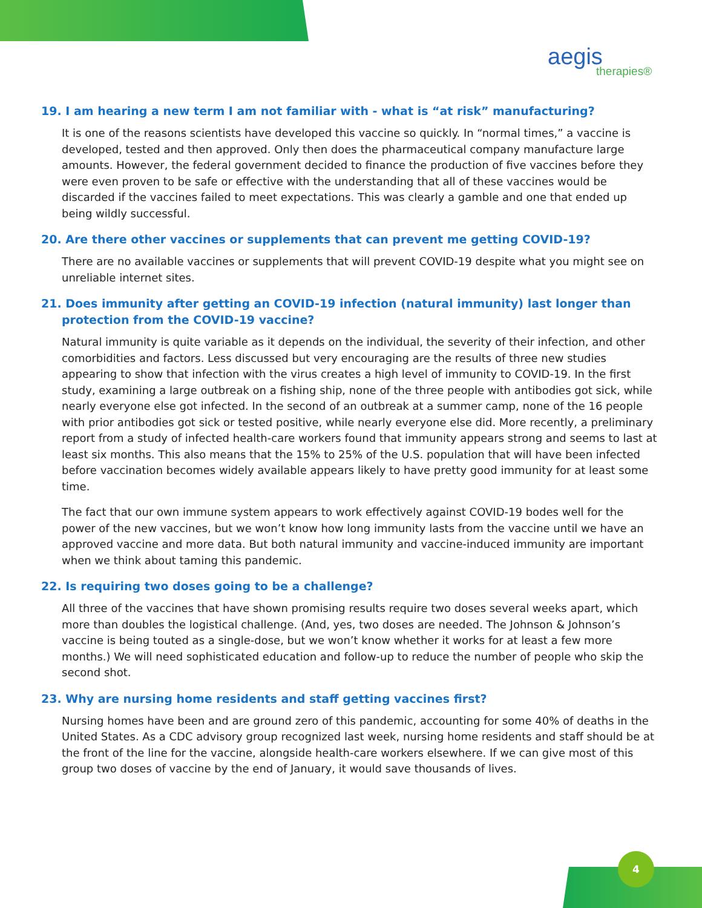aegis
therapies®
19. I am hearing a new term I am not familiar with - what is “at risk” manufacturing?
It is one of the reasons scientists have developed this vaccine so quickly. In “normal times,” a vaccine is developed, tested and then approved. Only then does the pharmaceutical company manufacture large amounts. However, the federal government decided to finance the production of five vaccines before they were even proven to be safe or effective with the understanding that all of these vaccines would be discarded if the vaccines failed to meet expectations. This was clearly a gamble and one that ended up being wildly successful.
20. Are there other vaccines or supplements that can prevent me getting COVID-19?
There are no available vaccines or supplements that will prevent COVID-19 despite what you might see on unreliable internet sites.
21. Does immunity after getting an COVID-19 infection (natural immunity) last longer than protection from the COVID-19 vaccine?
Natural immunity is quite variable as it depends on the individual, the severity of their infection, and other comorbidities and factors. Less discussed but very encouraging are the results of three new studies appearing to show that infection with the virus creates a high level of immunity to COVID-19. In the first study, examining a large outbreak on a fishing ship, none of the three people with antibodies got sick, while nearly everyone else got infected. In the second of an outbreak at a summer camp, none of the 16 people with prior antibodies got sick or tested positive, while nearly everyone else did. More recently, a preliminary report from a study of infected health-care workers found that immunity appears strong and seems to last at least six months. This also means that the 15% to 25% of the U.S. population that will have been infected before vaccination becomes widely available appears likely to have pretty good immunity for at least some time.
The fact that our own immune system appears to work effectively against COVID-19 bodes well for the power of the new vaccines, but we won’t know how long immunity lasts from the vaccine until we have an approved vaccine and more data. But both natural immunity and vaccine-induced immunity are important when we think about taming this pandemic.
22. Is requiring two doses going to be a challenge?
All three of the vaccines that have shown promising results require two doses several weeks apart, which more than doubles the logistical challenge. (And, yes, two doses are needed. The Johnson & Johnson’s vaccine is being touted as a single-dose, but we won’t know whether it works for at least a few more months.) We will need sophisticated education and follow-up to reduce the number of people who skip the second shot.
23. Why are nursing home residents and staff getting vaccines first?
Nursing homes have been and are ground zero of this pandemic, accounting for some 40% of deaths in the United States. As a CDC advisory group recognized last week, nursing home residents and staff should be at the front of the line for the vaccine, alongside health-care workers elsewhere. If we can give most of this group two doses of vaccine by the end of January, it would save thousands of lives.
4